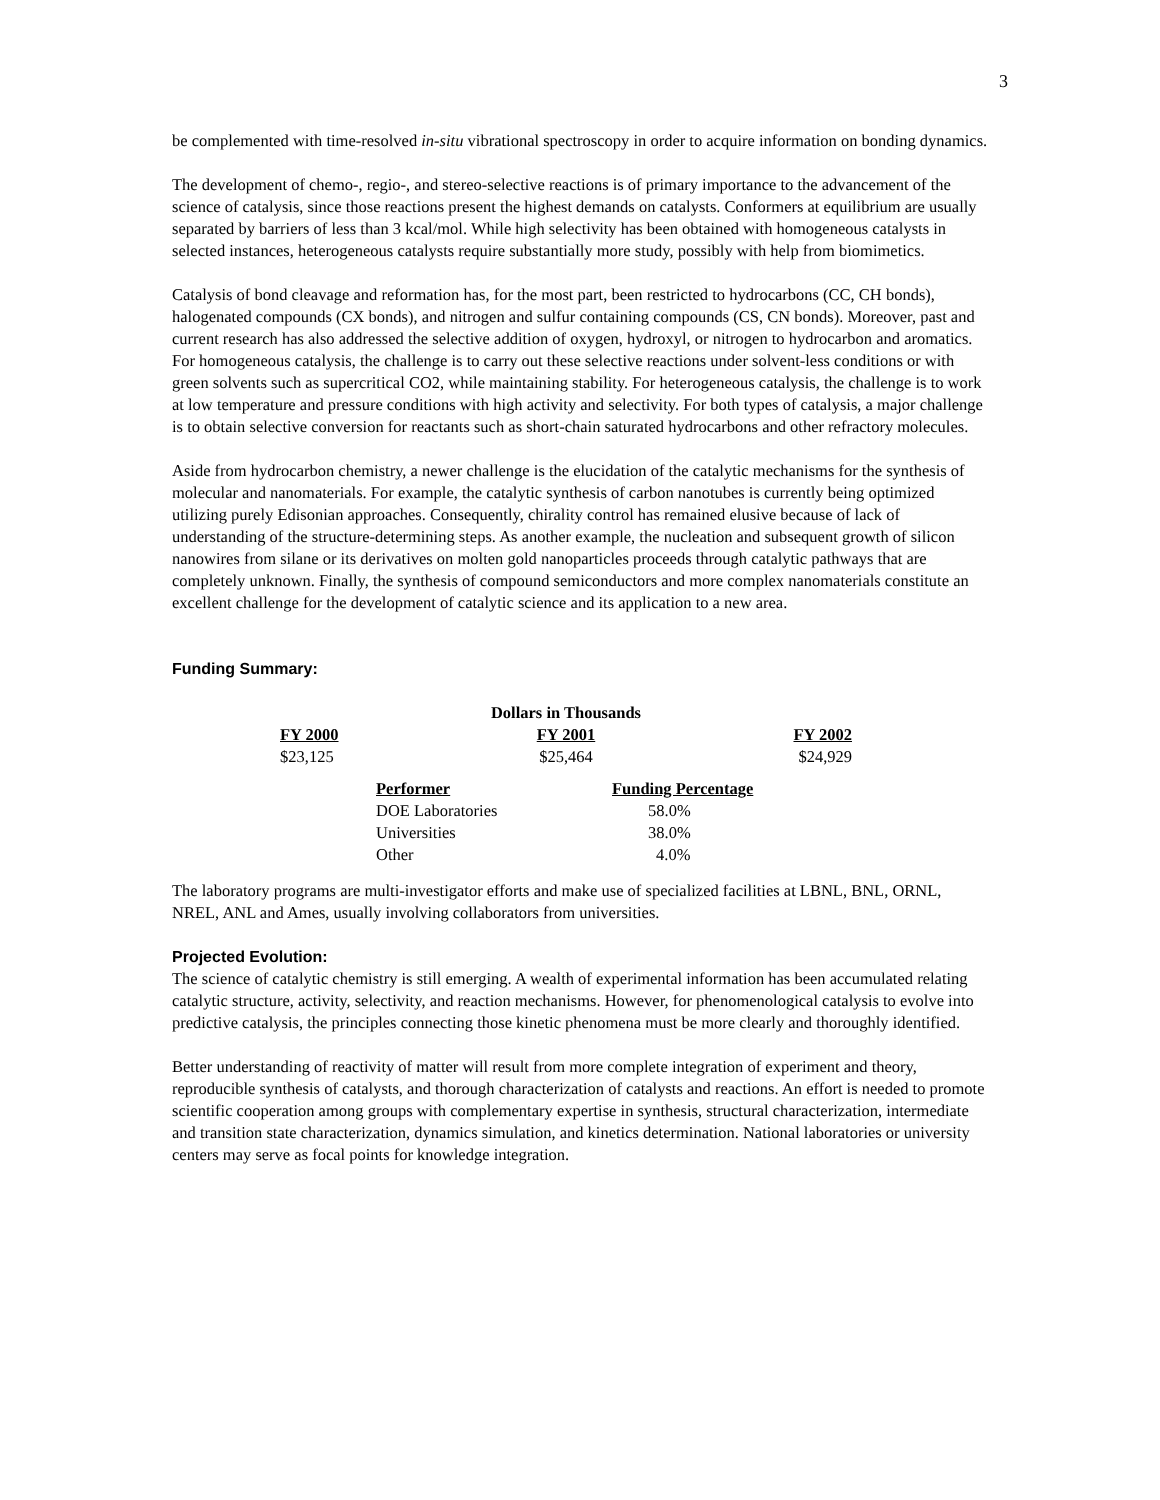3
be complemented with time-resolved in-situ vibrational spectroscopy in order to acquire information on bonding dynamics.
The development of chemo-, regio-, and stereo-selective reactions is of primary importance to the advancement of the science of catalysis, since those reactions present the highest demands on catalysts. Conformers at equilibrium are usually separated by barriers of less than 3 kcal/mol. While high selectivity has been obtained with homogeneous catalysts in selected instances, heterogeneous catalysts require substantially more study, possibly with help from biomimetics.
Catalysis of bond cleavage and reformation has, for the most part, been restricted to hydrocarbons (CC, CH bonds), halogenated compounds (CX bonds), and nitrogen and sulfur containing compounds (CS, CN bonds). Moreover, past and current research has also addressed the selective addition of oxygen, hydroxyl, or nitrogen to hydrocarbon and aromatics. For homogeneous catalysis, the challenge is to carry out these selective reactions under solvent-less conditions or with green solvents such as supercritical CO2, while maintaining stability. For heterogeneous catalysis, the challenge is to work at low temperature and pressure conditions with high activity and selectivity. For both types of catalysis, a major challenge is to obtain selective conversion for reactants such as short-chain saturated hydrocarbons and other refractory molecules.
Aside from hydrocarbon chemistry, a newer challenge is the elucidation of the catalytic mechanisms for the synthesis of molecular and nanomaterials. For example, the catalytic synthesis of carbon nanotubes is currently being optimized utilizing purely Edisonian approaches. Consequently, chirality control has remained elusive because of lack of understanding of the structure-determining steps. As another example, the nucleation and subsequent growth of silicon nanowires from silane or its derivatives on molten gold nanoparticles proceeds through catalytic pathways that are completely unknown. Finally, the synthesis of compound semiconductors and more complex nanomaterials constitute an excellent challenge for the development of catalytic science and its application to a new area.
Funding Summary:
| Dollars in Thousands | | |
| --- | --- | --- |
| FY 2000 | FY 2001 | FY 2002 |
| $23,125 | $25,464 | $24,929 |
| Performer | Funding Percentage |
| --- | --- |
| DOE Laboratories | 58.0% |
| Universities | 38.0% |
| Other | 4.0% |
The laboratory programs are multi-investigator efforts and make use of specialized facilities at LBNL, BNL, ORNL, NREL, ANL and Ames, usually involving collaborators from universities.
Projected Evolution:
The science of catalytic chemistry is still emerging. A wealth of experimental information has been accumulated relating catalytic structure, activity, selectivity, and reaction mechanisms. However, for phenomenological catalysis to evolve into predictive catalysis, the principles connecting those kinetic phenomena must be more clearly and thoroughly identified.
Better understanding of reactivity of matter will result from more complete integration of experiment and theory, reproducible synthesis of catalysts, and thorough characterization of catalysts and reactions. An effort is needed to promote scientific cooperation among groups with complementary expertise in synthesis, structural characterization, intermediate and transition state characterization, dynamics simulation, and kinetics determination. National laboratories or university centers may serve as focal points for knowledge integration.